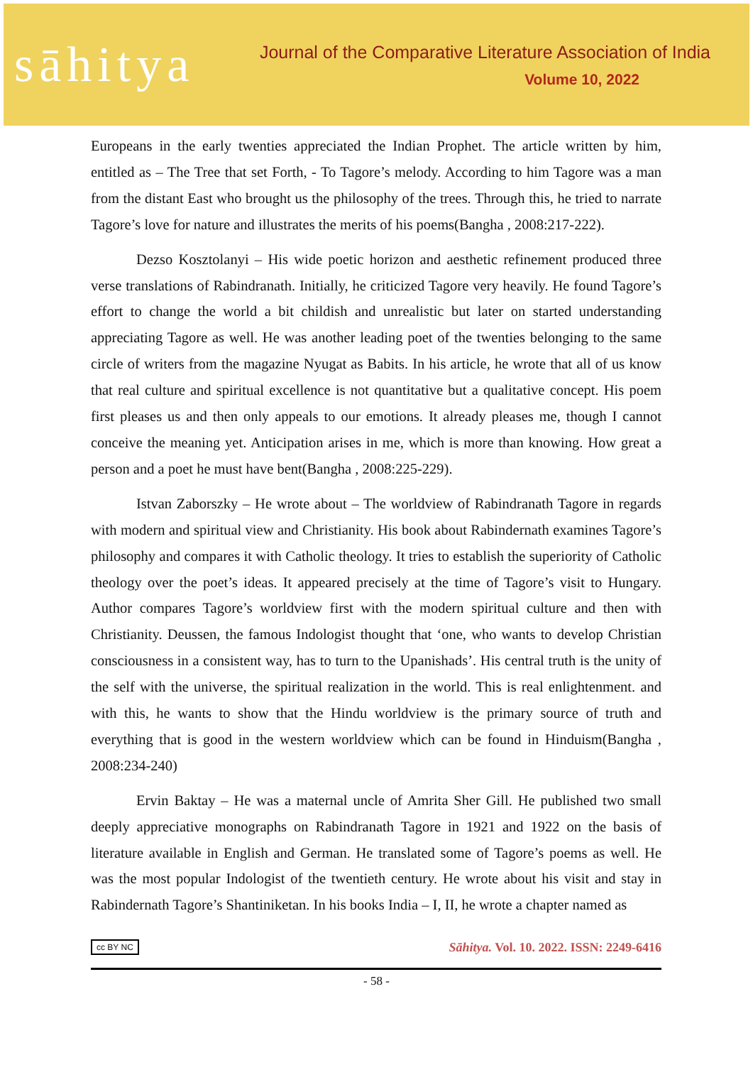sāhitya
Journal of the Comparative Literature Association of India
Volume 10, 2022
Europeans in the early twenties appreciated the Indian Prophet. The article written by him, entitled as – The Tree that set Forth, - To Tagore’s melody. According to him Tagore was a man from the distant East who brought us the philosophy of the trees. Through this, he tried to narrate Tagore’s love for nature and illustrates the merits of his poems(Bangha , 2008:217-222).
Dezso Kosztolanyi – His wide poetic horizon and aesthetic refinement produced three verse translations of Rabindranath. Initially, he criticized Tagore very heavily. He found Tagore’s effort to change the world a bit childish and unrealistic but later on started understanding appreciating Tagore as well. He was another leading poet of the twenties belonging to the same circle of writers from the magazine Nyugat as Babits. In his article, he wrote that all of us know that real culture and spiritual excellence is not quantitative but a qualitative concept. His poem first pleases us and then only appeals to our emotions. It already pleases me, though I cannot conceive the meaning yet. Anticipation arises in me, which is more than knowing. How great a person and a poet he must have bent(Bangha , 2008:225-229).
Istvan Zaborszky – He wrote about – The worldview of Rabindranath Tagore in regards with modern and spiritual view and Christianity. His book about Rabindernath examines Tagore’s philosophy and compares it with Catholic theology. It tries to establish the superiority of Catholic theology over the poet’s ideas. It appeared precisely at the time of Tagore’s visit to Hungary. Author compares Tagore’s worldview first with the modern spiritual culture and then with Christianity. Deussen, the famous Indologist thought that ‘one, who wants to develop Christian consciousness in a consistent way, has to turn to the Upanishads’. His central truth is the unity of the self with the universe, the spiritual realization in the world. This is real enlightenment. and with this, he wants to show that the Hindu worldview is the primary source of truth and everything that is good in the western worldview which can be found in Hinduism(Bangha , 2008:234-240)
Ervin Baktay – He was a maternal uncle of Amrita Sher Gill. He published two small deeply appreciative monographs on Rabindranath Tagore in 1921 and 1922 on the basis of literature available in English and German. He translated some of Tagore’s poems as well. He was the most popular Indologist of the twentieth century. He wrote about his visit and stay in Rabindernath Tagore’s Shantiniketan. In his books India – I, II, he wrote a chapter named as
cc BY NC Sāhitya. Vol. 10. 2022. ISSN: 2249-6416
- 58 -